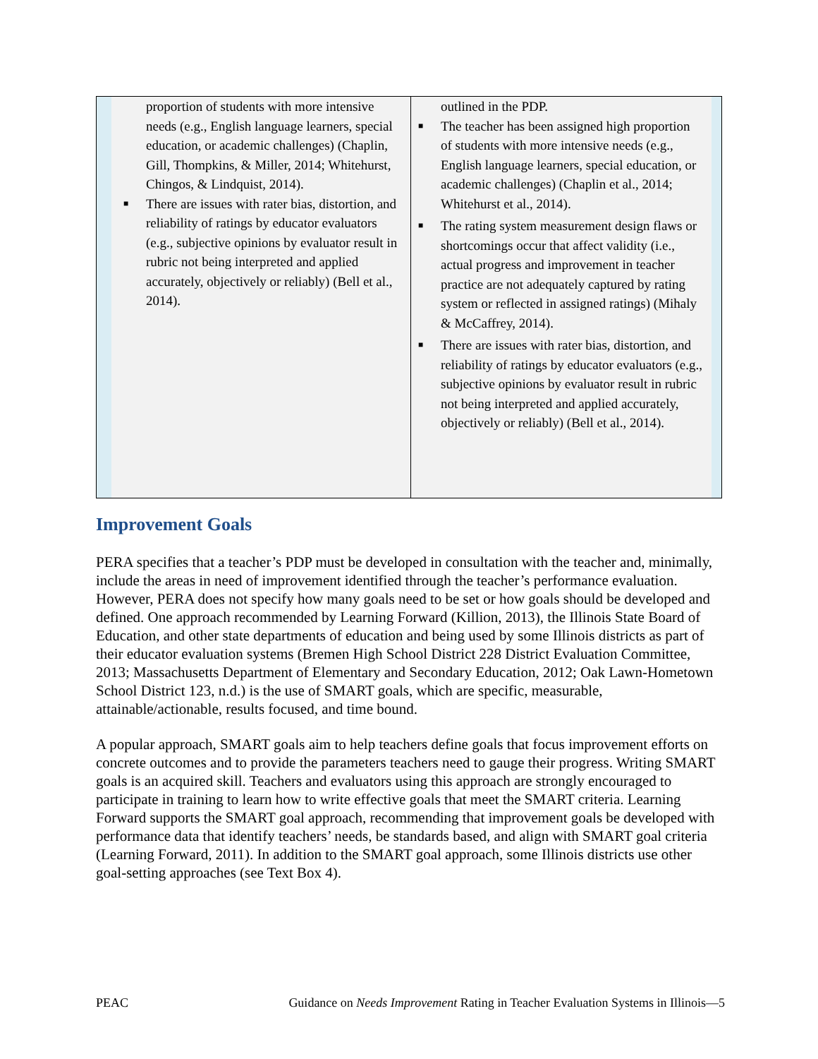proportion of students with more intensive needs (e.g., English language learners, special education, or academic challenges) (Chaplin, Gill, Thompkins, & Miller, 2014; Whitehurst, Chingos, & Lindquist, 2014).
■ There are issues with rater bias, distortion, and reliability of ratings by educator evaluators (e.g., subjective opinions by evaluator result in rubric not being interpreted and applied accurately, objectively or reliably) (Bell et al., 2014).
outlined in the PDP.
■ The teacher has been assigned high proportion of students with more intensive needs (e.g., English language learners, special education, or academic challenges) (Chaplin et al., 2014; Whitehurst et al., 2014).
■ The rating system measurement design flaws or shortcomings occur that affect validity (i.e., actual progress and improvement in teacher practice are not adequately captured by rating system or reflected in assigned ratings) (Mihaly & McCaffrey, 2014).
■ There are issues with rater bias, distortion, and reliability of ratings by educator evaluators (e.g., subjective opinions by evaluator result in rubric not being interpreted and applied accurately, objectively or reliably) (Bell et al., 2014).
Improvement Goals
PERA specifies that a teacher’s PDP must be developed in consultation with the teacher and, minimally, include the areas in need of improvement identified through the teacher’s performance evaluation. However, PERA does not specify how many goals need to be set or how goals should be developed and defined. One approach recommended by Learning Forward (Killion, 2013), the Illinois State Board of Education, and other state departments of education and being used by some Illinois districts as part of their educator evaluation systems (Bremen High School District 228 District Evaluation Committee, 2013; Massachusetts Department of Elementary and Secondary Education, 2012; Oak Lawn-Hometown School District 123, n.d.) is the use of SMART goals, which are specific, measurable, attainable/actionable, results focused, and time bound.
A popular approach, SMART goals aim to help teachers define goals that focus improvement efforts on concrete outcomes and to provide the parameters teachers need to gauge their progress. Writing SMART goals is an acquired skill. Teachers and evaluators using this approach are strongly encouraged to participate in training to learn how to write effective goals that meet the SMART criteria. Learning Forward supports the SMART goal approach, recommending that improvement goals be developed with performance data that identify teachers’ needs, be standards based, and align with SMART goal criteria (Learning Forward, 2011). In addition to the SMART goal approach, some Illinois districts use other goal-setting approaches (see Text Box 4).
PEAC Guidance on Needs Improvement Rating in Teacher Evaluation Systems in Illinois—5